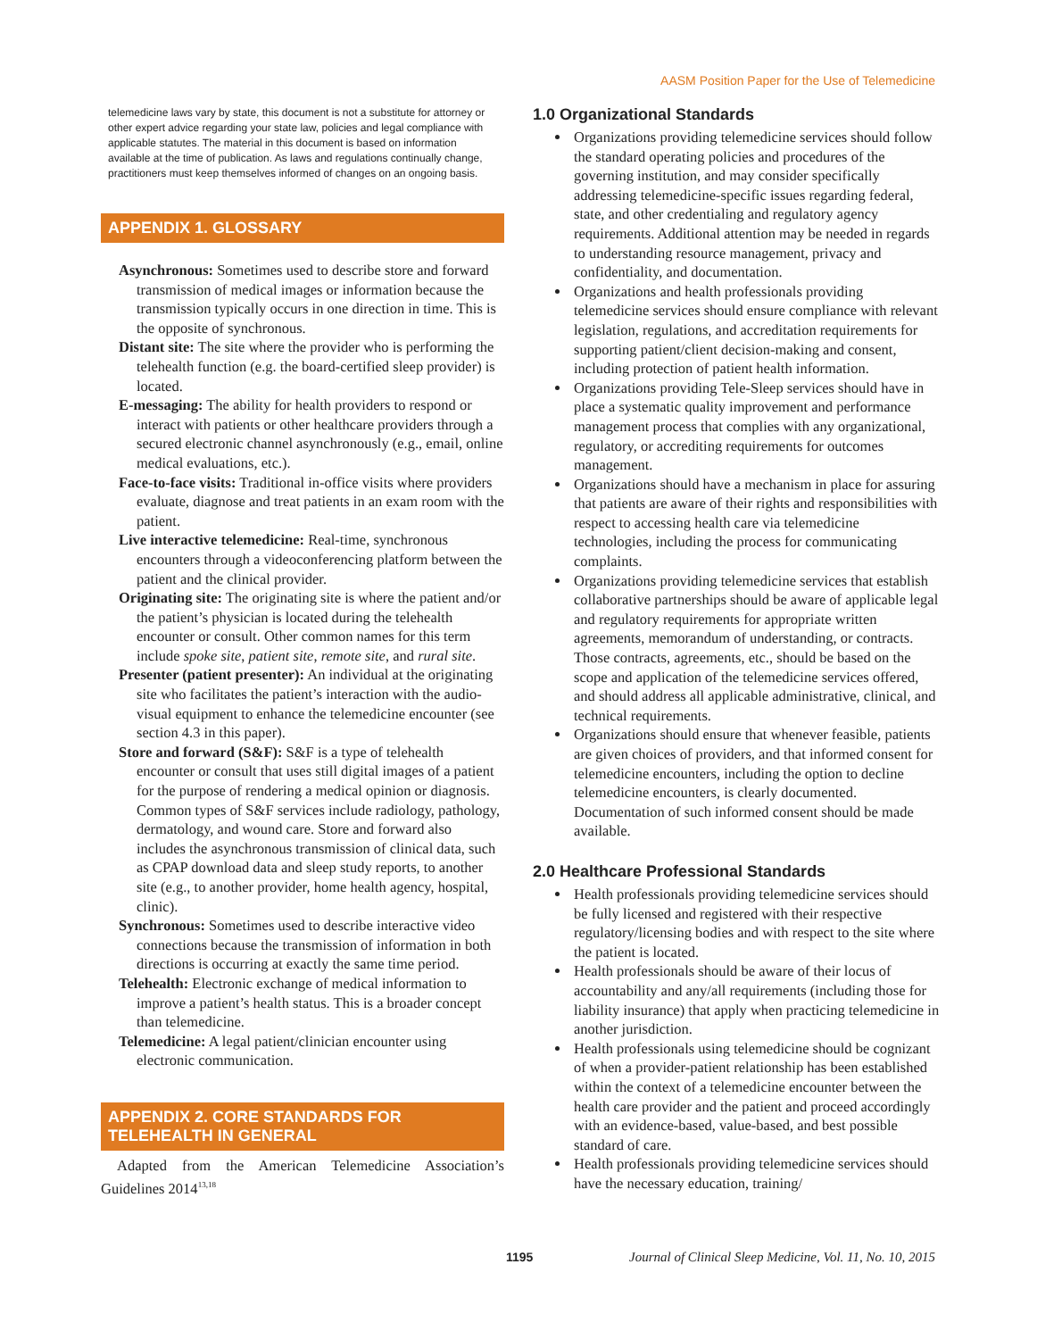AASM Position Paper for the Use of Telemedicine
telemedicine laws vary by state, this document is not a substitute for attorney or other expert advice regarding your state law, policies and legal compliance with applicable statutes. The material in this document is based on information available at the time of publication. As laws and regulations continually change, practitioners must keep themselves informed of changes on an ongoing basis.
APPENDIX 1. GLOSSARY
Asynchronous: Sometimes used to describe store and forward transmission of medical images or information because the transmission typically occurs in one direction in time. This is the opposite of synchronous.
Distant site: The site where the provider who is performing the telehealth function (e.g. the board-certified sleep provider) is located.
E-messaging: The ability for health providers to respond or interact with patients or other healthcare providers through a secured electronic channel asynchronously (e.g., email, online medical evaluations, etc.).
Face-to-face visits: Traditional in-office visits where providers evaluate, diagnose and treat patients in an exam room with the patient.
Live interactive telemedicine: Real-time, synchronous encounters through a videoconferencing platform between the patient and the clinical provider.
Originating site: The originating site is where the patient and/or the patient’s physician is located during the telehealth encounter or consult. Other common names for this term include spoke site, patient site, remote site, and rural site.
Presenter (patient presenter): An individual at the originating site who facilitates the patient’s interaction with the audio-visual equipment to enhance the telemedicine encounter (see section 4.3 in this paper).
Store and forward (S&F): S&F is a type of telehealth encounter or consult that uses still digital images of a patient for the purpose of rendering a medical opinion or diagnosis. Common types of S&F services include radiology, pathology, dermatology, and wound care. Store and forward also includes the asynchronous transmission of clinical data, such as CPAP download data and sleep study reports, to another site (e.g., to another provider, home health agency, hospital, clinic).
Synchronous: Sometimes used to describe interactive video connections because the transmission of information in both directions is occurring at exactly the same time period.
Telehealth: Electronic exchange of medical information to improve a patient’s health status. This is a broader concept than telemedicine.
Telemedicine: A legal patient/clinician encounter using electronic communication.
APPENDIX 2. CORE STANDARDS FOR TELEHEALTH IN GENERAL
Adapted from the American Telemedicine Association’s Guidelines 2014<sup>13,18</sup>
1.0 Organizational Standards
Organizations providing telemedicine services should follow the standard operating policies and procedures of the governing institution, and may consider specifically addressing telemedicine-specific issues regarding federal, state, and other credentialing and regulatory agency requirements. Additional attention may be needed in regards to understanding resource management, privacy and confidentiality, and documentation.
Organizations and health professionals providing telemedicine services should ensure compliance with relevant legislation, regulations, and accreditation requirements for supporting patient/client decision-making and consent, including protection of patient health information.
Organizations providing Tele-Sleep services should have in place a systematic quality improvement and performance management process that complies with any organizational, regulatory, or accrediting requirements for outcomes management.
Organizations should have a mechanism in place for assuring that patients are aware of their rights and responsibilities with respect to accessing health care via telemedicine technologies, including the process for communicating complaints.
Organizations providing telemedicine services that establish collaborative partnerships should be aware of applicable legal and regulatory requirements for appropriate written agreements, memorandum of understanding, or contracts. Those contracts, agreements, etc., should be based on the scope and application of the telemedicine services offered, and should address all applicable administrative, clinical, and technical requirements.
Organizations should ensure that whenever feasible, patients are given choices of providers, and that informed consent for telemedicine encounters, including the option to decline telemedicine encounters, is clearly documented. Documentation of such informed consent should be made available.
2.0 Healthcare Professional Standards
Health professionals providing telemedicine services should be fully licensed and registered with their respective regulatory/licensing bodies and with respect to the site where the patient is located.
Health professionals should be aware of their locus of accountability and any/all requirements (including those for liability insurance) that apply when practicing telemedicine in another jurisdiction.
Health professionals using telemedicine should be cognizant of when a provider-patient relationship has been established within the context of a telemedicine encounter between the health care provider and the patient and proceed accordingly with an evidence-based, value-based, and best possible standard of care.
Health professionals providing telemedicine services should have the necessary education, training/
1195 Journal of Clinical Sleep Medicine, Vol. 11, No. 10, 2015